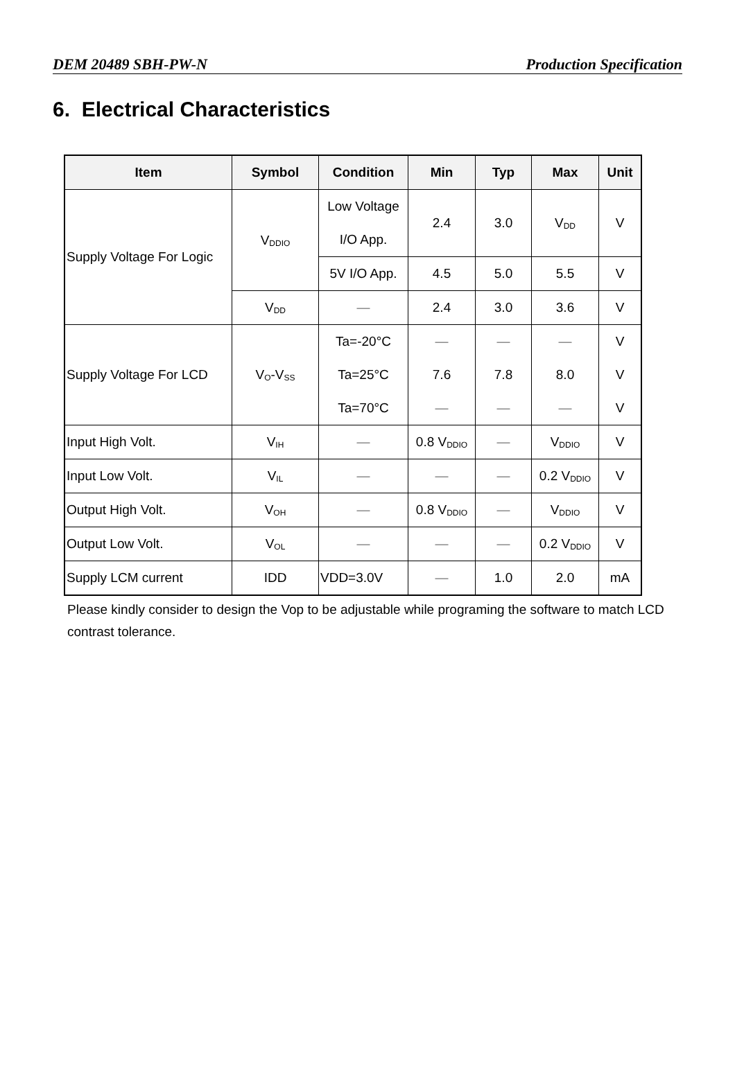DEM 20489 SBH-PW-N Production Specification
6. Electrical Characteristics
| Item | Symbol | Condition | Min | Typ | Max | Unit |
| --- | --- | --- | --- | --- | --- | --- |
| Supply Voltage For Logic | V<sub>DDIO</sub> | Low Voltage I/O App. | 2.4 | 3.0 | V<sub>DD</sub> | V |
| | | 5V I/O App. | 4.5 | 5.0 | 5.5 | V |
| | V<sub>DD</sub> | — | 2.4 | 3.0 | 3.6 | V |
| Supply Voltage For LCD | V<sub>O</sub>-V<sub>SS</sub> | Ta=-20°C Ta=25°C Ta=70°C | — 7.6 — | — 7.8 — | — 8.0 — | V V V |
| Input High Volt. | V<sub>IH</sub> | — | 0.8 V<sub>DDIO</sub> | — | V<sub>DDIO</sub> | V |
| Input Low Volt. | V<sub>IL</sub> | — | — | — | 0.2 V<sub>DDIO</sub> | V |
| Output High Volt. | V<sub>OH</sub> | — | 0.8 V<sub>DDIO</sub> | — | V<sub>DDIO</sub> | V |
| Output Low Volt. | V<sub>OL</sub> | — | — | — | 0.2 V<sub>DDIO</sub> | V |
| Supply LCM current | IDD | VDD=3.0V | — | 1.0 | 2.0 | mA |
Please kindly consider to design the Vop to be adjustable while programing the software to match LCD contrast tolerance.